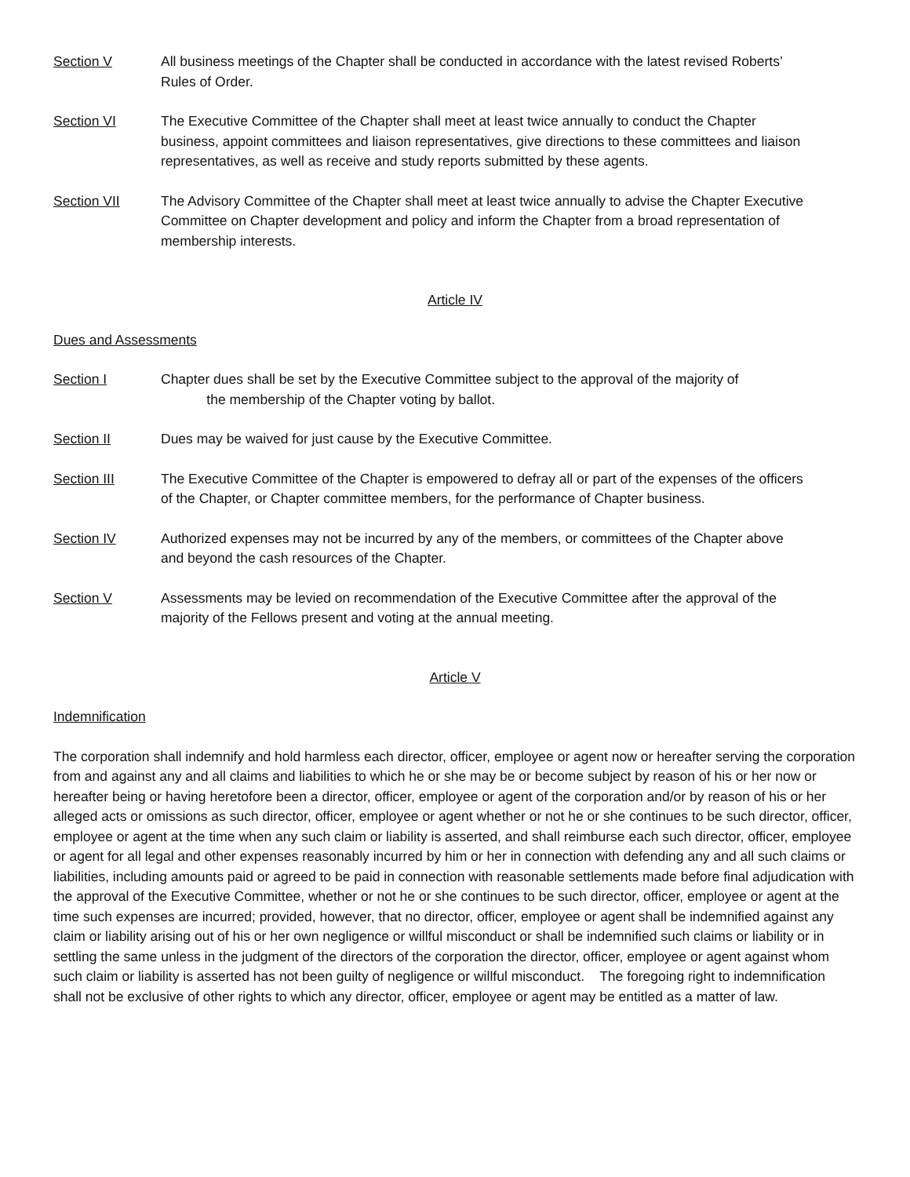Section V All business meetings of the Chapter shall be conducted in accordance with the latest revised Roberts’ Rules of Order.
Section VI The Executive Committee of the Chapter shall meet at least twice annually to conduct the Chapter business, appoint committees and liaison representatives, give directions to these committees and liaison representatives, as well as receive and study reports submitted by these agents.
Section VII The Advisory Committee of the Chapter shall meet at least twice annually to advise the Chapter Executive Committee on Chapter development and policy and inform the Chapter from a broad representation of membership interests.
Article IV
Dues and Assessments
Section I Chapter dues shall be set by the Executive Committee subject to the approval of the majority of
the membership of the Chapter voting by ballot.
Section II Dues may be waived for just cause by the Executive Committee.
Section III The Executive Committee of the Chapter is empowered to defray all or part of the expenses of the officers of the Chapter, or Chapter committee members, for the performance of Chapter business.
Section IV Authorized expenses may not be incurred by any of the members, or committees of the Chapter above and beyond the cash resources of the Chapter.
Section V Assessments may be levied on recommendation of the Executive Committee after the approval of the majority of the Fellows present and voting at the annual meeting.
Article V
Indemnification
The corporation shall indemnify and hold harmless each director, officer, employee or agent now or hereafter serving the corporation from and against any and all claims and liabilities to which he or she may be or become subject by reason of his or her now or hereafter being or having heretofore been a director, officer, employee or agent of the corporation and/or by reason of his or her alleged acts or omissions as such director, officer, employee or agent whether or not he or she continues to be such director, officer, employee or agent at the time when any such claim or liability is asserted, and shall reimburse each such director, officer, employee or agent for all legal and other expenses reasonably incurred by him or her in connection with defending any and all such claims or liabilities, including amounts paid or agreed to be paid in connection with reasonable settlements made before final adjudication with the approval of the Executive Committee, whether or not he or she continues to be such director, officer, employee or agent at the time such expenses are incurred; provided, however, that no director, officer, employee or agent shall be indemnified against any claim or liability arising out of his or her own negligence or willful misconduct or shall be indemnified such claims or liability or in settling the same unless in the judgment of the directors of the corporation the director, officer, employee or agent against whom such claim or liability is asserted has not been guilty of negligence or willful misconduct. The foregoing right to indemnification shall not be exclusive of other rights to which any director, officer, employee or agent may be entitled as a matter of law.